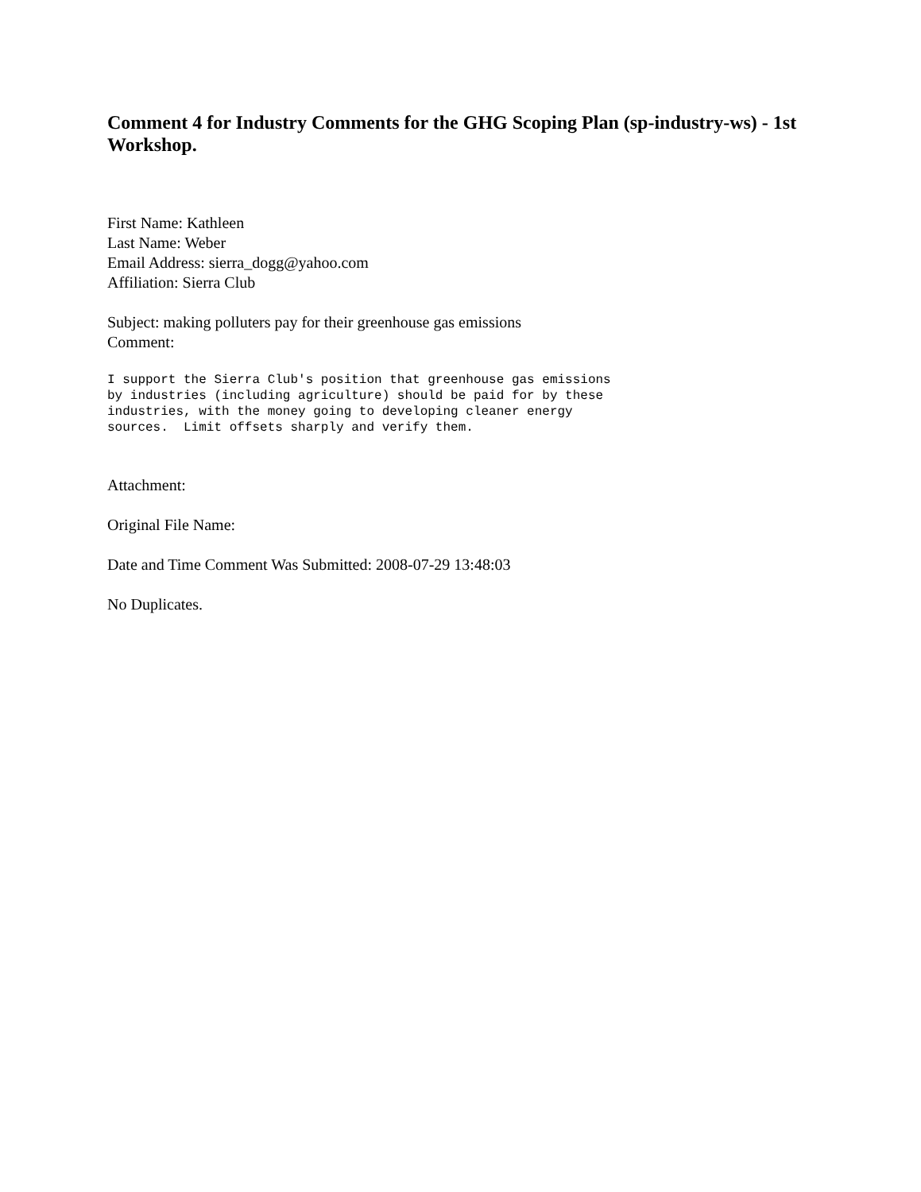Comment 4 for Industry Comments for the GHG Scoping Plan (sp-industry-ws) - 1st Workshop.
First Name: Kathleen
Last Name: Weber
Email Address: sierra_dogg@yahoo.com
Affiliation: Sierra Club
Subject: making polluters pay for their greenhouse gas emissions
Comment:
I support the Sierra Club's position that greenhouse gas emissions
by industries (including agriculture) should be paid for by these
industries, with the money going to developing cleaner energy
sources.  Limit offsets sharply and verify them.
Attachment:
Original File Name:
Date and Time Comment Was Submitted: 2008-07-29 13:48:03
No Duplicates.